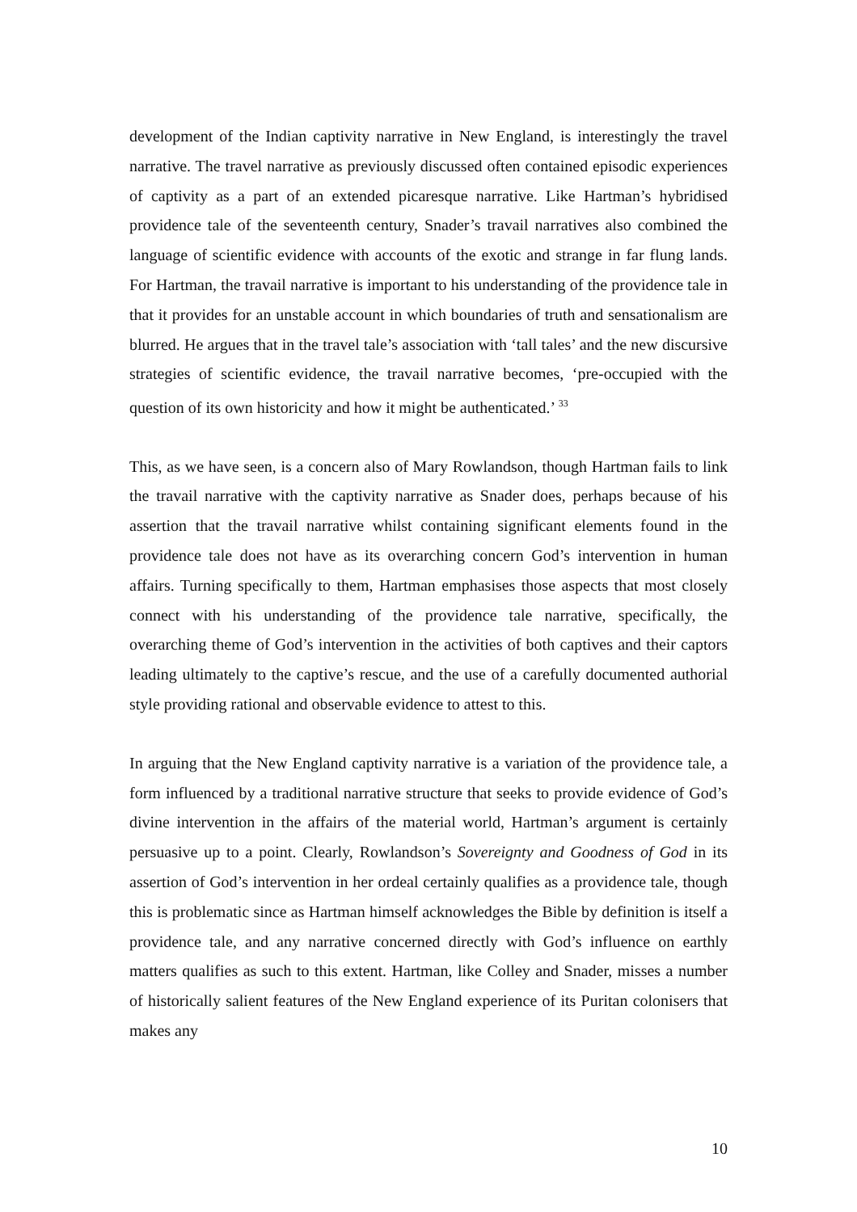development of the Indian captivity narrative in New England, is interestingly the travel narrative. The travel narrative as previously discussed often contained episodic experiences of captivity as a part of an extended picaresque narrative. Like Hartman’s hybridised providence tale of the seventeenth century, Snader’s travail narratives also combined the language of scientific evidence with accounts of the exotic and strange in far flung lands. For Hartman, the travail narrative is important to his understanding of the providence tale in that it provides for an unstable account in which boundaries of truth and sensationalism are blurred. He argues that in the travel tale’s association with ‘tall tales’ and the new discursive strategies of scientific evidence, the travail narrative becomes, ‘pre-occupied with the question of its own historicity and how it might be authenticated.’ <sup>33</sup>
This, as we have seen, is a concern also of Mary Rowlandson, though Hartman fails to link the travail narrative with the captivity narrative as Snader does, perhaps because of his assertion that the travail narrative whilst containing significant elements found in the providence tale does not have as its overarching concern God’s intervention in human affairs. Turning specifically to them, Hartman emphasises those aspects that most closely connect with his understanding of the providence tale narrative, specifically, the overarching theme of God’s intervention in the activities of both captives and their captors leading ultimately to the captive’s rescue, and the use of a carefully documented authorial style providing rational and observable evidence to attest to this.
In arguing that the New England captivity narrative is a variation of the providence tale, a form influenced by a traditional narrative structure that seeks to provide evidence of God’s divine intervention in the affairs of the material world, Hartman’s argument is certainly persuasive up to a point. Clearly, Rowlandson’s Sovereignty and Goodness of God in its assertion of God’s intervention in her ordeal certainly qualifies as a providence tale, though this is problematic since as Hartman himself acknowledges the Bible by definition is itself a providence tale, and any narrative concerned directly with God’s influence on earthly matters qualifies as such to this extent. Hartman, like Colley and Snader, misses a number of historically salient features of the New England experience of its Puritan colonisers that makes any
10